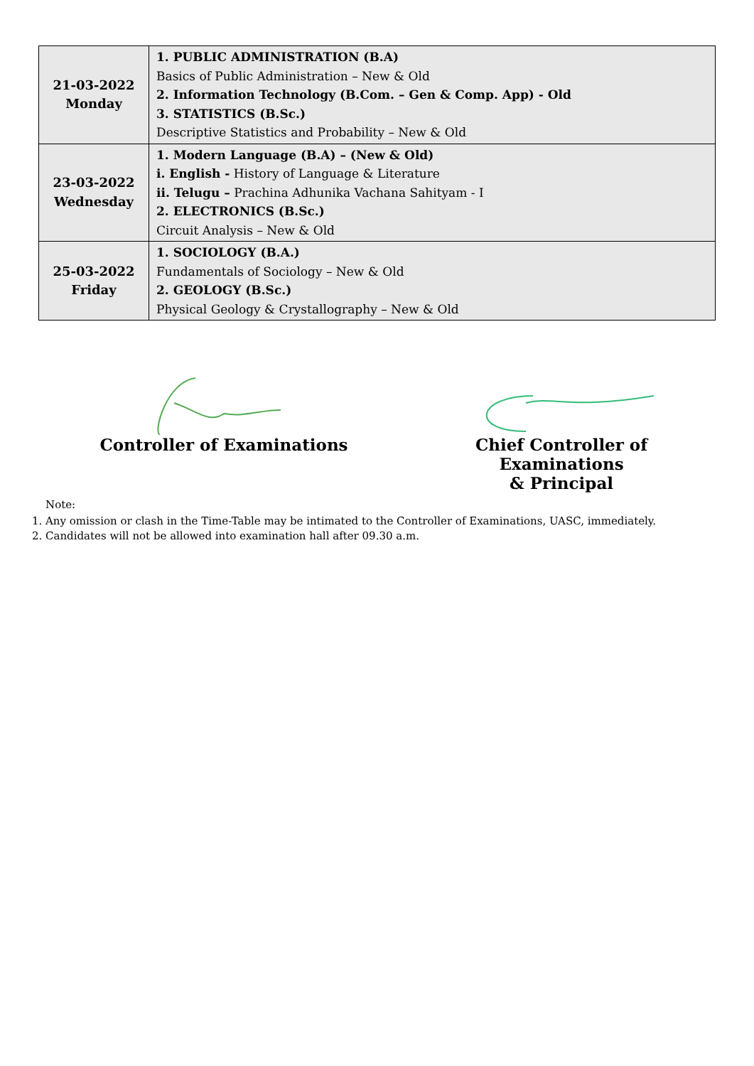| 21-03-2022 Monday | 1. PUBLIC ADMINISTRATION (B.A) Basics of Public Administration – New & Old 2. Information Technology (B.Com. – Gen & Comp. App) - Old 3. STATISTICS (B.Sc.) Descriptive Statistics and Probability – New & Old |
| 23-03-2022 Wednesday | 1. Modern Language (B.A) – (New & Old) i. English - History of Language & Literature ii. Telugu – Prachina Adhunika Vachana Sahityam - I 2. ELECTRONICS (B.Sc.) Circuit Analysis – New & Old |
| 25-03-2022 Friday | 1. SOCIOLOGY (B.A.) Fundamentals of Sociology – New & Old 2. GEOLOGY (B.Sc.) Physical Geology & Crystallography – New & Old |
Controller of Examinations Chief Controller of Examinations
& Principal
Note:
1. Any omission or clash in the Time-Table may be intimated to the Controller of Examinations, UASC, immediately.
2. Candidates will not be allowed into examination hall after 09.30 a.m.